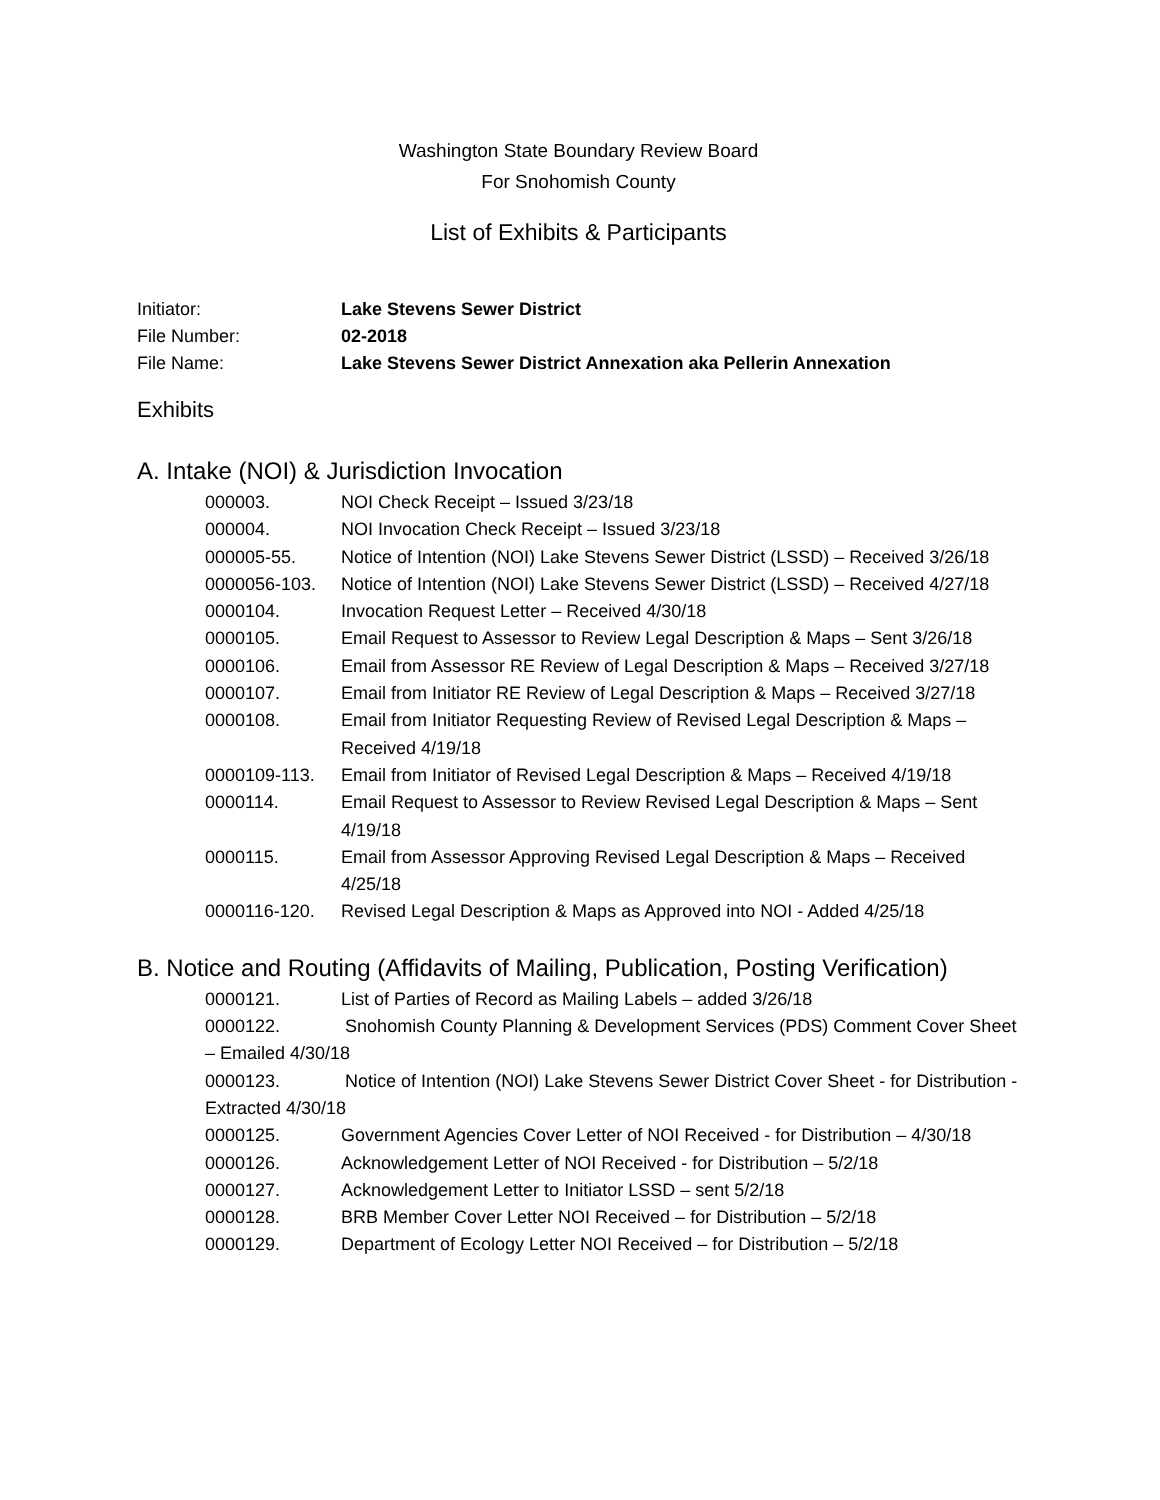Washington State Boundary Review Board
For Snohomish County
List of Exhibits & Participants
Initiator: Lake Stevens Sewer District File Number: 02-2018 File Name: Lake Stevens Sewer District Annexation aka Pellerin Annexation
Exhibits
A. Intake (NOI) & Jurisdiction Invocation
000003. NOI Check Receipt – Issued 3/23/18
000004. NOI Invocation Check Receipt – Issued 3/23/18
000005-55. Notice of Intention (NOI) Lake Stevens Sewer District (LSSD) – Received 3/26/18
0000056-103. Notice of Intention (NOI) Lake Stevens Sewer District (LSSD) – Received 4/27/18
0000104. Invocation Request Letter – Received 4/30/18
0000105. Email Request to Assessor to Review Legal Description & Maps – Sent 3/26/18
0000106. Email from Assessor RE Review of Legal Description & Maps – Received 3/27/18
0000107. Email from Initiator RE Review of Legal Description & Maps – Received 3/27/18
0000108. Email from Initiator Requesting Review of Revised Legal Description & Maps – Received 4/19/18
0000109-113. Email from Initiator of Revised Legal Description & Maps – Received 4/19/18
0000114. Email Request to Assessor to Review Revised Legal Description & Maps – Sent 4/19/18
0000115. Email from Assessor Approving Revised Legal Description & Maps – Received 4/25/18
0000116-120. Revised Legal Description & Maps as Approved into NOI - Added 4/25/18
B. Notice and Routing (Affidavits of Mailing, Publication, Posting Verification)
0000121. List of Parties of Record as Mailing Labels – added 3/26/18
0000122. Snohomish County Planning & Development Services (PDS) Comment Cover Sheet – Emailed 4/30/18
0000123. Notice of Intention (NOI) Lake Stevens Sewer District Cover Sheet - for Distribution - Extracted 4/30/18
0000125. Government Agencies Cover Letter of NOI Received - for Distribution – 4/30/18
0000126. Acknowledgement Letter of NOI Received - for Distribution – 5/2/18
0000127. Acknowledgement Letter to Initiator LSSD – sent 5/2/18
0000128. BRB Member Cover Letter NOI Received – for Distribution – 5/2/18
0000129. Department of Ecology Letter NOI Received – for Distribution – 5/2/18